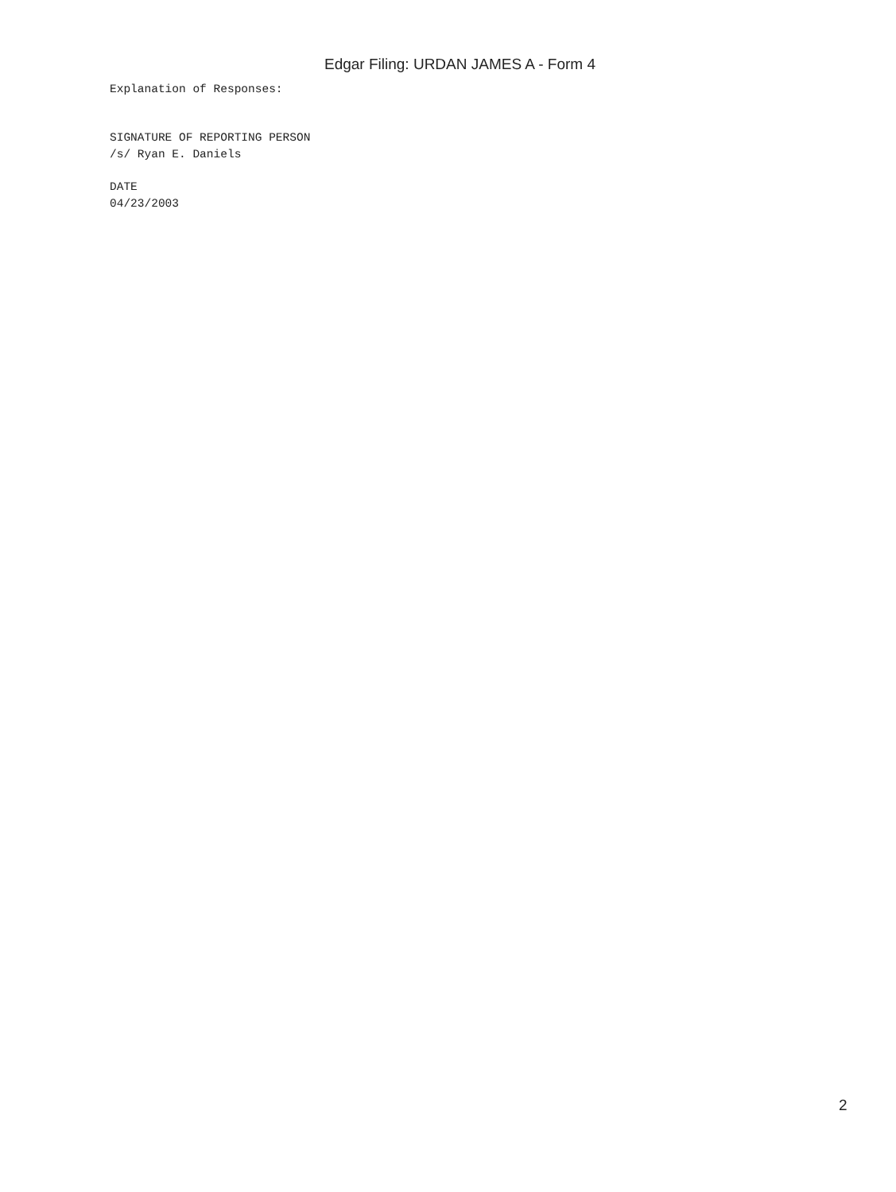Edgar Filing: URDAN JAMES A - Form 4
Explanation of Responses:
SIGNATURE OF REPORTING PERSON /s/ Ryan E. Daniels
DATE 04/23/2003
2